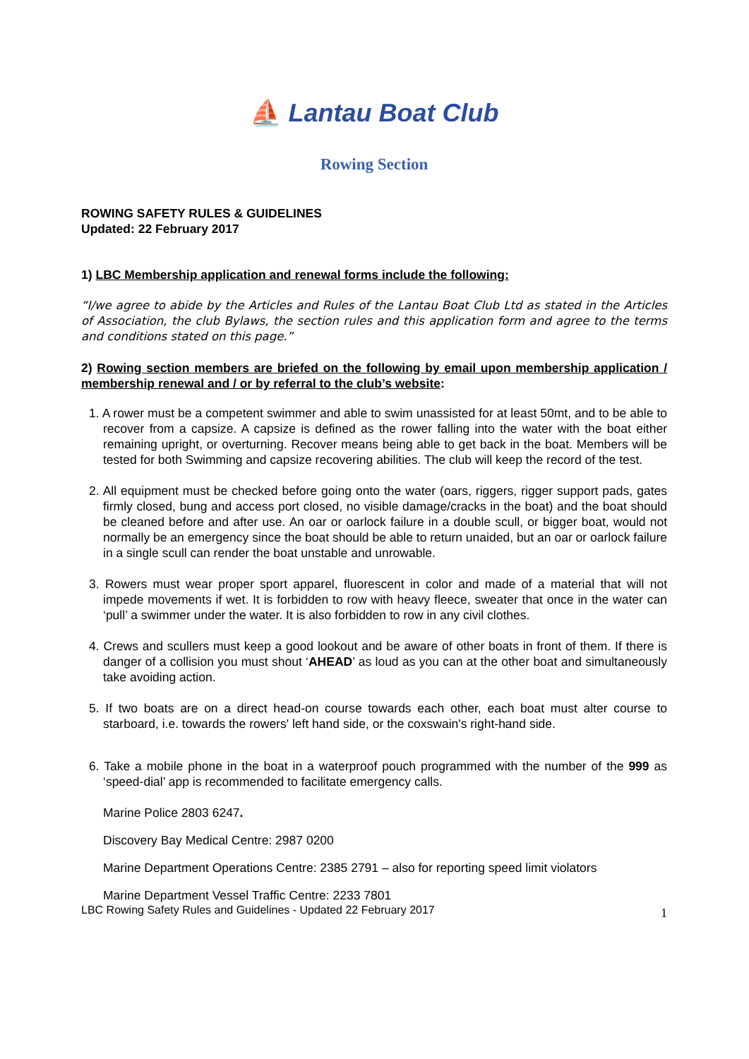⛵ Lantau Boat Club
Rowing Section
ROWING SAFETY RULES & GUIDELINES
Updated: 22 February 2017
1) LBC Membership application and renewal forms include the following:
“I/we agree to abide by the Articles and Rules of the Lantau Boat Club Ltd as stated in the Articles of Association, the club Bylaws, the section rules and this application form and agree to the terms and conditions stated on this page.”
2) Rowing section members are briefed on the following by email upon membership application / membership renewal and / or by referral to the club’s website:
1. A rower must be a competent swimmer and able to swim unassisted for at least 50mt, and to be able to recover from a capsize. A capsize is defined as the rower falling into the water with the boat either remaining upright, or overturning. Recover means being able to get back in the boat. Members will be tested for both Swimming and capsize recovering abilities. The club will keep the record of the test.
2. All equipment must be checked before going onto the water (oars, riggers, rigger support pads, gates firmly closed, bung and access port closed, no visible damage/cracks in the boat) and the boat should be cleaned before and after use. An oar or oarlock failure in a double scull, or bigger boat, would not normally be an emergency since the boat should be able to return unaided, but an oar or oarlock failure in a single scull can render the boat unstable and unrowable.
3. Rowers must wear proper sport apparel, fluorescent in color and made of a material that will not impede movements if wet. It is forbidden to row with heavy fleece, sweater that once in the water can ‘pull’ a swimmer under the water. It is also forbidden to row in any civil clothes.
4. Crews and scullers must keep a good lookout and be aware of other boats in front of them. If there is danger of a collision you must shout ‘AHEAD’ as loud as you can at the other boat and simultaneously take avoiding action.
5. If two boats are on a direct head-on course towards each other, each boat must alter course to starboard, i.e. towards the rowers' left hand side, or the coxswain's right-hand side.
6. Take a mobile phone in the boat in a waterproof pouch programmed with the number of the 999 as ‘speed-dial’ app is recommended to facilitate emergency calls.
Marine Police 2803 6247.
Discovery Bay Medical Centre: 2987 0200
Marine Department Operations Centre: 2385 2791 – also for reporting speed limit violators
Marine Department Vessel Traffic Centre: 2233 7801
LBC Rowing Safety Rules and Guidelines - Updated 22 February 2017 1